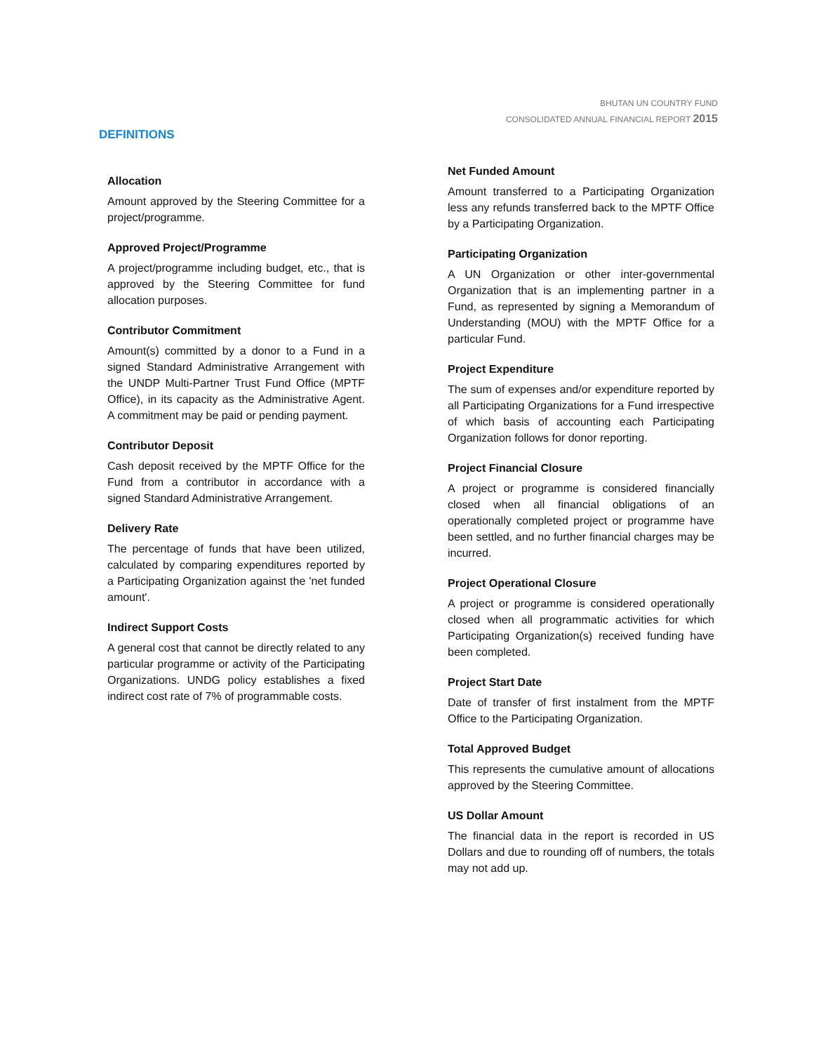BHUTAN UN COUNTRY FUND
CONSOLIDATED ANNUAL FINANCIAL REPORT 2015
DEFINITIONS
Allocation
Amount approved by the Steering Committee for a project/programme.
Approved Project/Programme
A project/programme including budget, etc., that is approved by the Steering Committee for fund allocation purposes.
Contributor Commitment
Amount(s) committed by a donor to a Fund in a signed Standard Administrative Arrangement with the UNDP Multi-Partner Trust Fund Office (MPTF Office), in its capacity as the Administrative Agent. A commitment may be paid or pending payment.
Contributor Deposit
Cash deposit received by the MPTF Office for the Fund from a contributor in accordance with a signed Standard Administrative Arrangement.
Delivery Rate
The percentage of funds that have been utilized, calculated by comparing expenditures reported by a Participating Organization against the 'net funded amount'.
Indirect Support Costs
A general cost that cannot be directly related to any particular programme or activity of the Participating Organizations. UNDG policy establishes a fixed indirect cost rate of 7% of programmable costs.
Net Funded Amount
Amount transferred to a Participating Organization less any refunds transferred back to the MPTF Office by a Participating Organization.
Participating Organization
A UN Organization or other inter-governmental Organization that is an implementing partner in a Fund, as represented by signing a Memorandum of Understanding (MOU) with the MPTF Office for a particular Fund.
Project Expenditure
The sum of expenses and/or expenditure reported by all Participating Organizations for a Fund irrespective of which basis of accounting each Participating Organization follows for donor reporting.
Project Financial Closure
A project or programme is considered financially closed when all financial obligations of an operationally completed project or programme have been settled, and no further financial charges may be incurred.
Project Operational Closure
A project or programme is considered operationally closed when all programmatic activities for which Participating Organization(s) received funding have been completed.
Project Start Date
Date of transfer of first instalment from the MPTF Office to the Participating Organization.
Total Approved Budget
This represents the cumulative amount of allocations approved by the Steering Committee.
US Dollar Amount
The financial data in the report is recorded in US Dollars and due to rounding off of numbers, the totals may not add up.